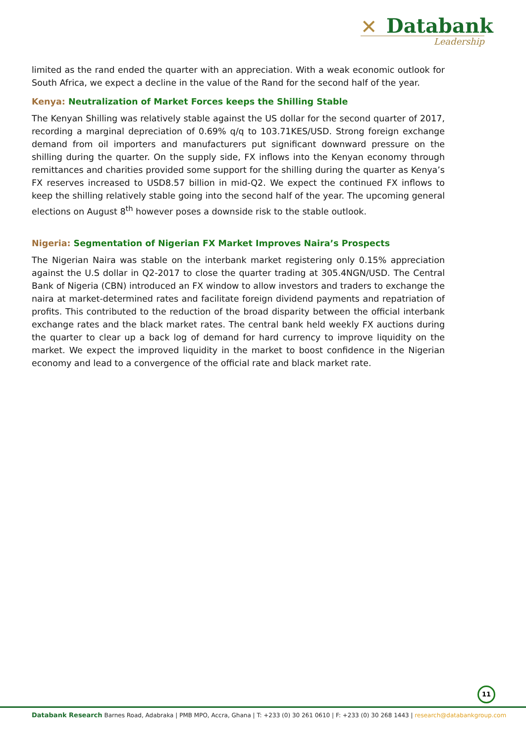✕
Databank
Leadership
limited as the rand ended the quarter with an appreciation. With a weak economic outlook for South Africa, we expect a decline in the value of the Rand for the second half of the year.
Kenya: Neutralization of Market Forces keeps the Shilling Stable
The Kenyan Shilling was relatively stable against the US dollar for the second quarter of 2017, recording a marginal depreciation of 0.69% q/q to 103.71KES/USD. Strong foreign exchange demand from oil importers and manufacturers put significant downward pressure on the shilling during the quarter. On the supply side, FX inflows into the Kenyan economy through remittances and charities provided some support for the shilling during the quarter as Kenya’s FX reserves increased to USD8.57 billion in mid-Q2. We expect the continued FX inflows to keep the shilling relatively stable going into the second half of the year. The upcoming general elections on August 8<sup>th</sup> however poses a downside risk to the stable outlook.
Nigeria: Segmentation of Nigerian FX Market Improves Naira’s Prospects
The Nigerian Naira was stable on the interbank market registering only 0.15% appreciation against the U.S dollar in Q2-2017 to close the quarter trading at 305.4NGN/USD. The Central Bank of Nigeria (CBN) introduced an FX window to allow investors and traders to exchange the naira at market-determined rates and facilitate foreign dividend payments and repatriation of profits. This contributed to the reduction of the broad disparity between the official interbank exchange rates and the black market rates. The central bank held weekly FX auctions during the quarter to clear up a back log of demand for hard currency to improve liquidity on the market. We expect the improved liquidity in the market to boost confidence in the Nigerian economy and lead to a convergence of the official rate and black market rate.
11
Databank Research Barnes Road, Adabraka | PMB MPO, Accra, Ghana | T: +233 (0) 30 261 0610 | F: +233 (0) 30 268 1443 | research@databankgroup.com